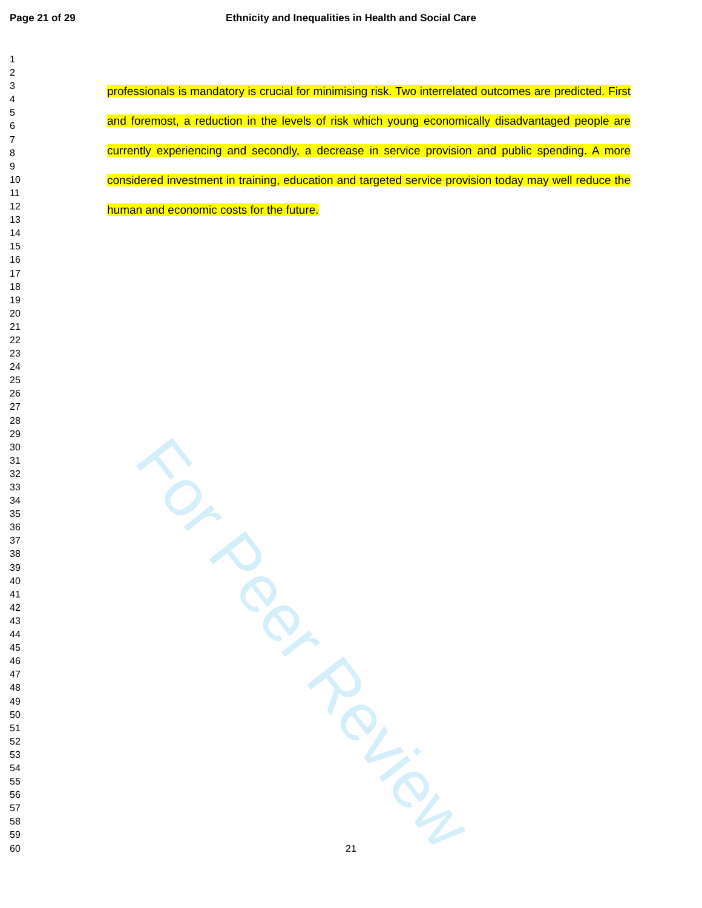Page 21 of 29
Ethnicity and Inequalities in Health and Social Care
For Peer Review
1
2
3
4
5
6
7
8
9
10
11
12
13
14
15
16
17
18
19
20
21
22
23
24
25
26
27
28
29
30
31
32
33
34
35
36
37
38
39
40
41
42
43
44
45
46
47
48
49
50
51
52
53
54
55
56
57
58
59
60
professionals is mandatory is crucial for minimising risk. Two interrelated outcomes are predicted. First and foremost, a reduction in the levels of risk which young economically disadvantaged people are currently experiencing and secondly, a decrease in service provision and public spending. A more considered investment in training, education and targeted service provision today may well reduce the human and economic costs for the future.
21